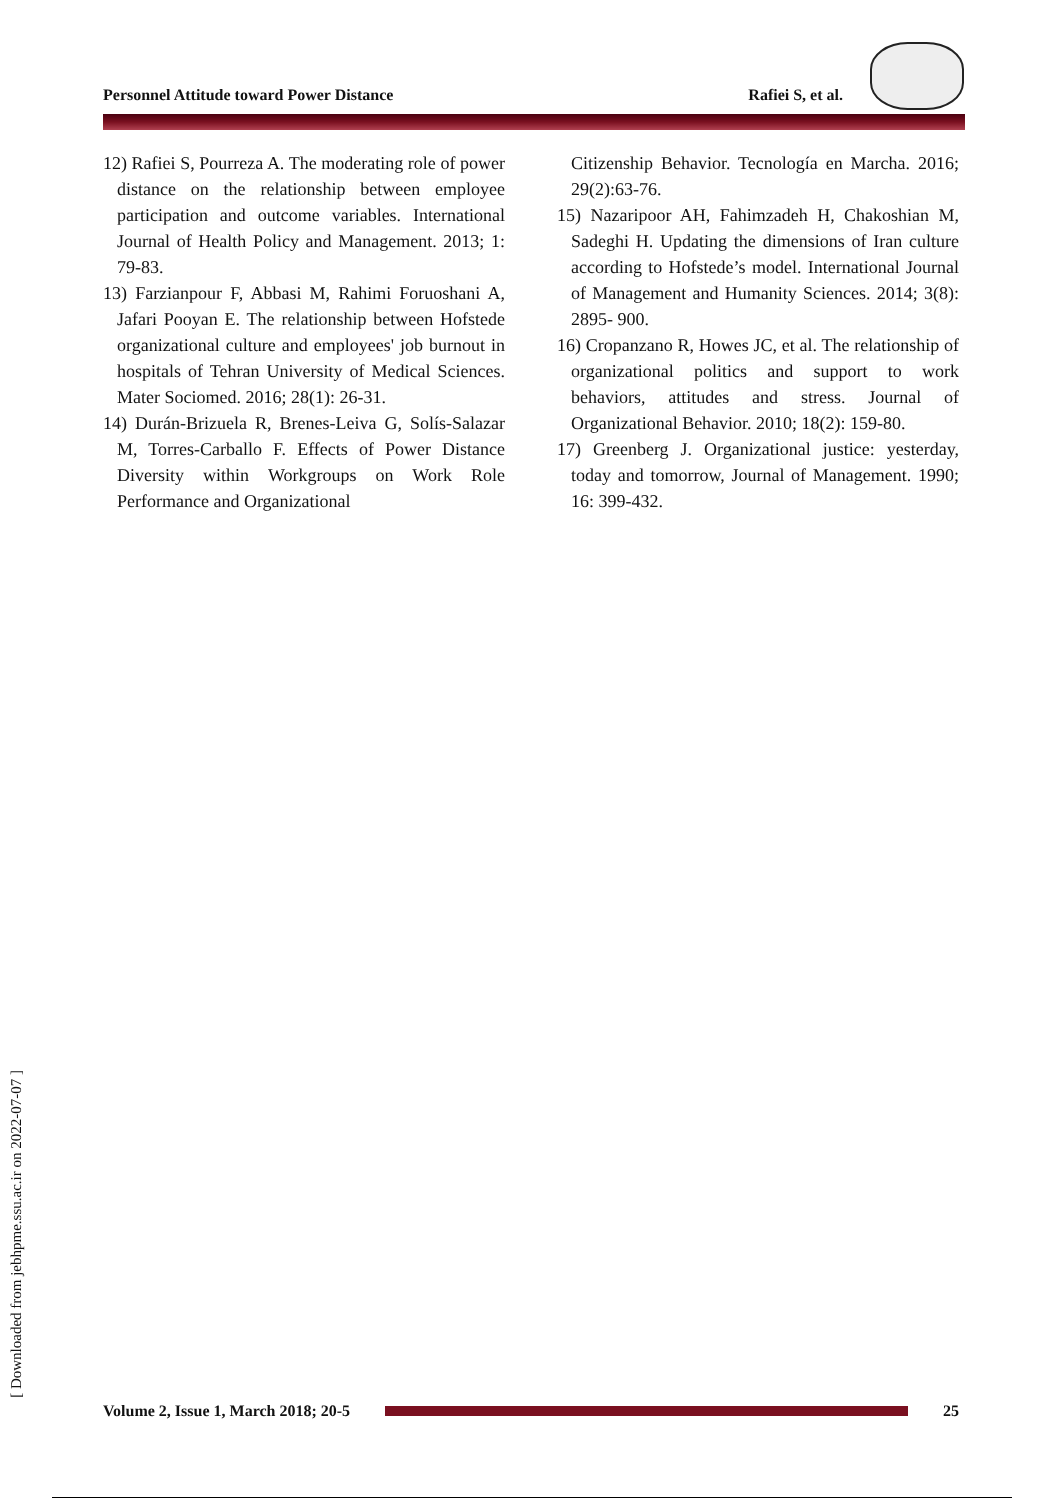Personnel Attitude toward Power Distance Rafiei S, et al.
12) Rafiei S, Pourreza A. The moderating role of power distance on the relationship between employee participation and outcome variables. International Journal of Health Policy and Management. 2013; 1: 79-83.
13) Farzianpour F, Abbasi M, Rahimi Foruoshani A, Jafari Pooyan E. The relationship between Hofstede organizational culture and employees' job burnout in hospitals of Tehran University of Medical Sciences. Mater Sociomed. 2016; 28(1): 26-31.
14) Durán-Brizuela R, Brenes-Leiva G, Solís-Salazar M, Torres-Carballo F. Effects of Power Distance Diversity within Workgroups on Work Role Performance and Organizational
Citizenship Behavior. Tecnología en Marcha. 2016; 29(2):63-76.
15) Nazaripoor AH, Fahimzadeh H, Chakoshian M, Sadeghi H. Updating the dimensions of Iran culture according to Hofstede’s model. International Journal of Management and Humanity Sciences. 2014; 3(8): 2895- 900.
16) Cropanzano R, Howes JC, et al. The relationship of organizational politics and support to work behaviors, attitudes and stress. Journal of Organizational Behavior. 2010; 18(2): 159-80.
17) Greenberg J. Organizational justice: yesterday, today and tomorrow, Journal of Management. 1990; 16: 399-432.
[ Downloaded from jebhpme.ssu.ac.ir on 2022-07-07 ]
Volume 2, Issue 1, March 2018; 20-5
25